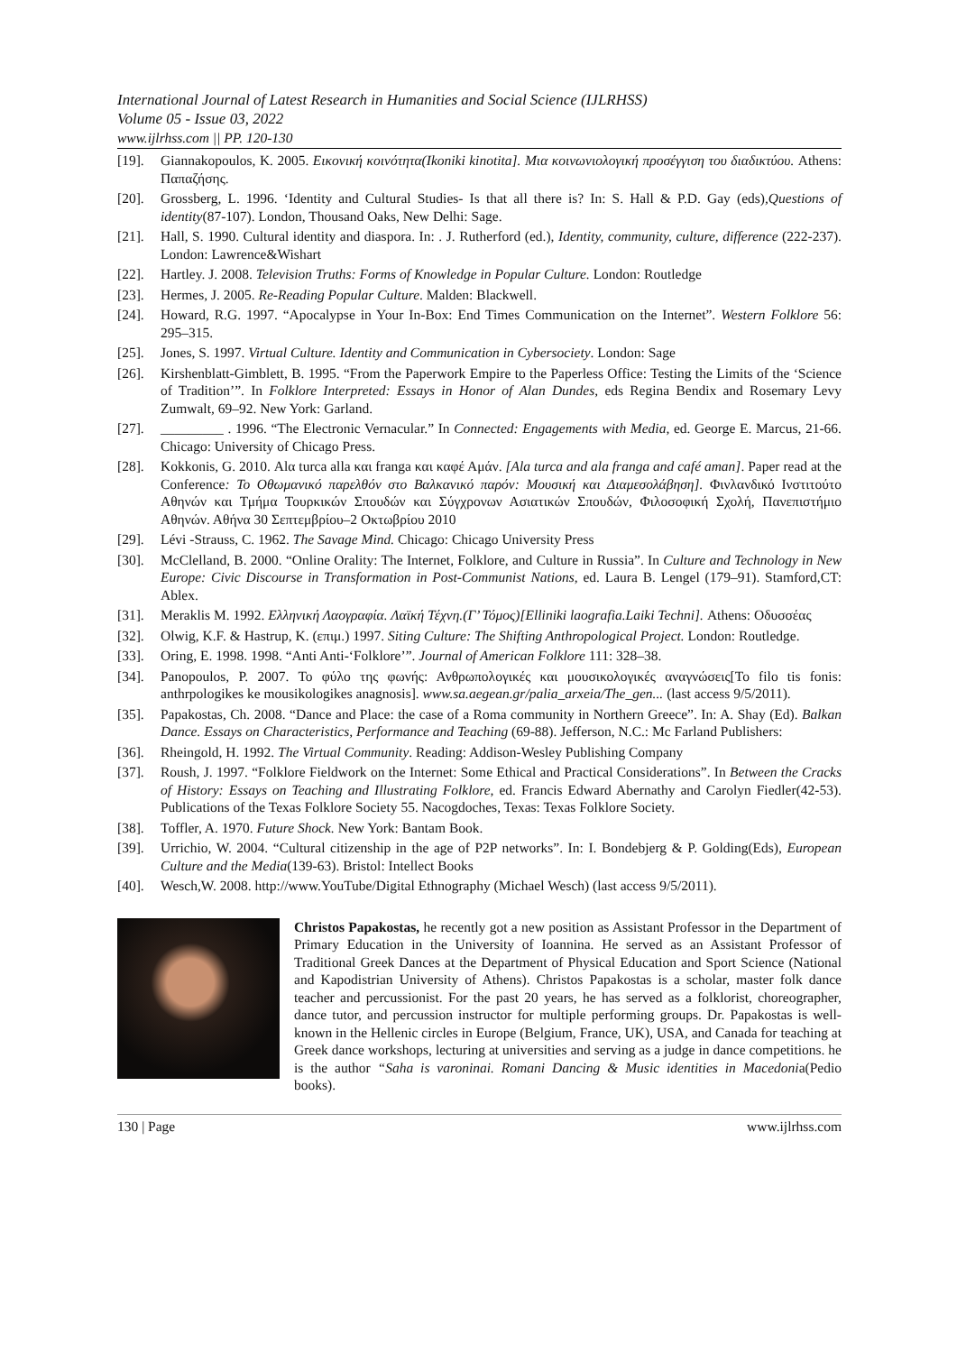International Journal of Latest Research in Humanities and Social Science (IJLRHSS)
Volume 05 - Issue 03, 2022
www.ijlrhss.com || PP. 120-130
[19]. Giannakopoulos, K. 2005. Εικονική κοινότητα(Ikoniki kinotita]. Μια κοινωνιολογική προσέγγιση του διαδικτύου. Athens: Παπαζήσης.
[20]. Grossberg, L. 1996. ‘Identity and Cultural Studies- Is that all there is? In: S. Hall & P.D. Gay (eds),Questions of identity(87-107). London, Thousand Oaks, New Delhi: Sage.
[21]. Hall, S. 1990. Cultural identity and diaspora. In: . J. Rutherford (ed.), Identity, community, culture, difference (222-237). London: Lawrence&Wishart
[22]. Hartley. J. 2008. Television Truths: Forms of Knowledge in Popular Culture. London: Routledge
[23]. Hermes, J. 2005. Re-Reading Popular Culture. Malden: Blackwell.
[24]. Howard, R.G. 1997. “Apocalypse in Your In-Box: End Times Communication on the Internet”. Western Folklore 56: 295–315.
[25]. Jones, S. 1997. Virtual Culture. Identity and Communication in Cybersociety. London: Sage
[26]. Kirshenblatt-Gimblett, B. 1995. “From the Paperwork Empire to the Paperless Office: Testing the Limits of the ‘Science of Tradition’”. In Folklore Interpreted: Essays in Honor of Alan Dundes, eds Regina Bendix and Rosemary Levy Zumwalt, 69–92. New York: Garland.
[27]. _________ . 1996. “The Electronic Vernacular.” In Connected: Engagements with Media, ed. George E. Marcus, 21-66. Chicago: University of Chicago Press.
[28]. Kokkonis, G. 2010. Αlα turca alla και franga και καφέ Αμάν. [Ala turca and ala franga and café aman]. Paper read at the Conference: Το Οθωμανικό παρελθόν στο Βαλκανικό παρόν: Μουσική και Διαμεσολάβηση]. Φινλανδικό Ινστιτούτο Αθηνών και Τμήμα Τουρκικών Σπουδών και Σύγχρονων Ασιατικών Σπουδών, Φιλοσοφική Σχολή, Πανεπιστήμιο Αθηνών. Αθήνα 30 Σεπτεμβρίου–2 Οκτωβρίου 2010
[29]. Lévi -Strauss, C. 1962. The Savage Mind. Chicago: Chicago University Press
[30]. McClelland, B. 2000. “Online Orality: The Internet, Folklore, and Culture in Russia”. In Culture and Technology in New Europe: Civic Discourse in Transformation in Post-Communist Nations, ed. Laura B. Lengel (179–91). Stamford,CT: Ablex.
[31]. Meraklis M. 1992. Ελληνική Λαογραφία. Λαϊκή Τέχνη.(Γ’ Τόμος)[Elliniki laografia.Laiki Techni]. Athens: Οδυσσέας
[32]. Olwig, K.F. & Hastrup, K. (επιμ.) 1997. Siting Culture: The Shifting Anthropological Project. London: Routledge.
[33]. Oring, E. 1998. 1998. “Anti Anti-‘Folklore’”. Journal of American Folklore 111: 328–38.
[34]. Panopoulos, P. 2007. Το φύλο της φωνής: Ανθρωπολογικές και μουσικολογικές αναγνώσεις[To filo tis fonis: anthrpologikes ke mousikologikes anagnosis]. www.sa.aegean.gr/palia_arxeia/The_gen... (last access 9/5/2011).
[35]. Papakostas, Ch. 2008. “Dance and Place: the case of a Roma community in Northern Greece”. In: A. Shay (Ed). Balkan Dance. Essays on Characteristics, Performance and Teaching (69-88). Jefferson, N.C.: Mc Farland Publishers:
[36]. Rheingold, H. 1992. The Virtual Community. Reading: Addison-Wesley Publishing Company
[37]. Roush, J. 1997. “Folklore Fieldwork on the Internet: Some Ethical and Practical Considerations”. In Between the Cracks of History: Essays on Teaching and Illustrating Folklore, ed. Francis Edward Abernathy and Carolyn Fiedler(42-53). Publications of the Texas Folklore Society 55. Nacogdoches, Texas: Texas Folklore Society.
[38]. Toffler, A. 1970. Future Shock. New York: Bantam Book.
[39]. Urrichio, W. 2004. “Cultural citizenship in the age of P2P networks”. In: I. Bondebjerg & P. Golding(Eds), European Culture and the Media(139-63). Bristol: Intellect Books
[40]. Wesch,W. 2008. http://www.YouTube/Digital Ethnography (Michael Wesch) (last access 9/5/2011).
Christos Papakostas, he recently got a new position as Assistant Professor in the Department of Primary Education in the University of Ioannina. He served as an Assistant Professor of Traditional Greek Dances at the Department of Physical Education and Sport Science (National and Kapodistrian University of Athens). Christos Papakostas is a scholar, master folk dance teacher and percussionist. For the past 20 years, he has served as a folklorist, choreographer, dance tutor, and percussion instructor for multiple performing groups. Dr. Papakostas is well-known in the Hellenic circles in Europe (Belgium, France, UK), USA, and Canada for teaching at Greek dance workshops, lecturing at universities and serving as a judge in dance competitions. he is the author “Saha is varoninai. Romani Dancing & Music identities in Macedonia(Pedio books).
130 | Page www.ijlrhss.com